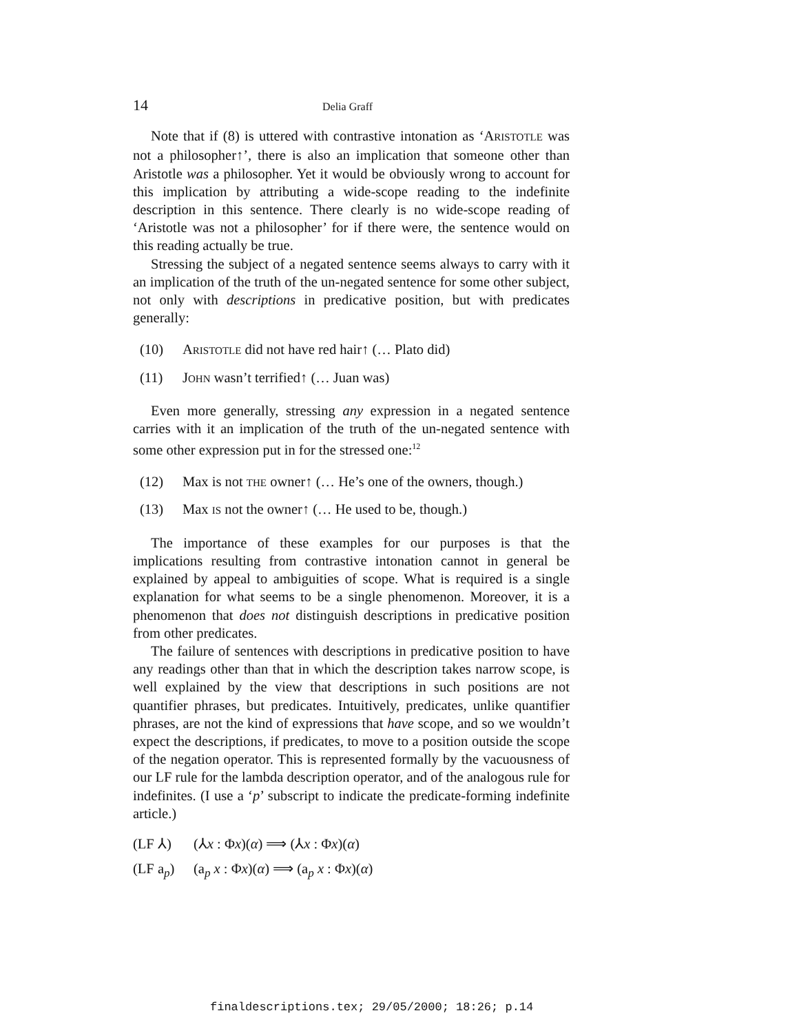14 Delia Graff
Note that if (8) is uttered with contrastive intonation as ‘ARISTOTLE was not a philosopher↑’, there is also an implication that someone other than Aristotle was a philosopher. Yet it would be obviously wrong to account for this implication by attributing a wide-scope reading to the indefinite description in this sentence. There clearly is no wide-scope reading of ‘Aristotle was not a philosopher’ for if there were, the sentence would on this reading actually be true.
Stressing the subject of a negated sentence seems always to carry with it an implication of the truth of the un-negated sentence for some other subject, not only with descriptions in predicative position, but with predicates generally:
(10) ARISTOTLE did not have red hair↑ (… Plato did)
(11) JOHN wasn’t terrified↑ (… Juan was)
Even more generally, stressing any expression in a negated sentence carries with it an implication of the truth of the un-negated sentence with some other expression put in for the stressed one:<sup>12</sup>
(12) Max is not THE owner↑ (… He’s one of the owners, though.)
(13) Max IS not the owner↑ (… He used to be, though.)
The importance of these examples for our purposes is that the implications resulting from contrastive intonation cannot in general be explained by appeal to ambiguities of scope. What is required is a single explanation for what seems to be a single phenomenon. Moreover, it is a phenomenon that does not distinguish descriptions in predicative position from other predicates.
The failure of sentences with descriptions in predicative position to have any readings other than that in which the description takes narrow scope, is well explained by the view that descriptions in such positions are not quantifier phrases, but predicates. Intuitively, predicates, unlike quantifier phrases, are not the kind of expressions that have scope, and so we wouldn’t expect the descriptions, if predicates, to move to a position outside the scope of the negation operator. This is represented formally by the vacuousness of our LF rule for the lambda description operator, and of the analogous rule for indefinites. (I use a ‘p’ subscript to indicate the predicate-forming indefinite article.)
(LF ⅄) (⅄x : Φx)(α) ⟹ (⅄x : Φx)(α)
(LF a<sub>p</sub>) (a<sub>p</sub> x : Φx)(α) ⟹ (a<sub>p</sub> x : Φx)(α)
finaldescriptions.tex; 29/05/2000; 18:26; p.14